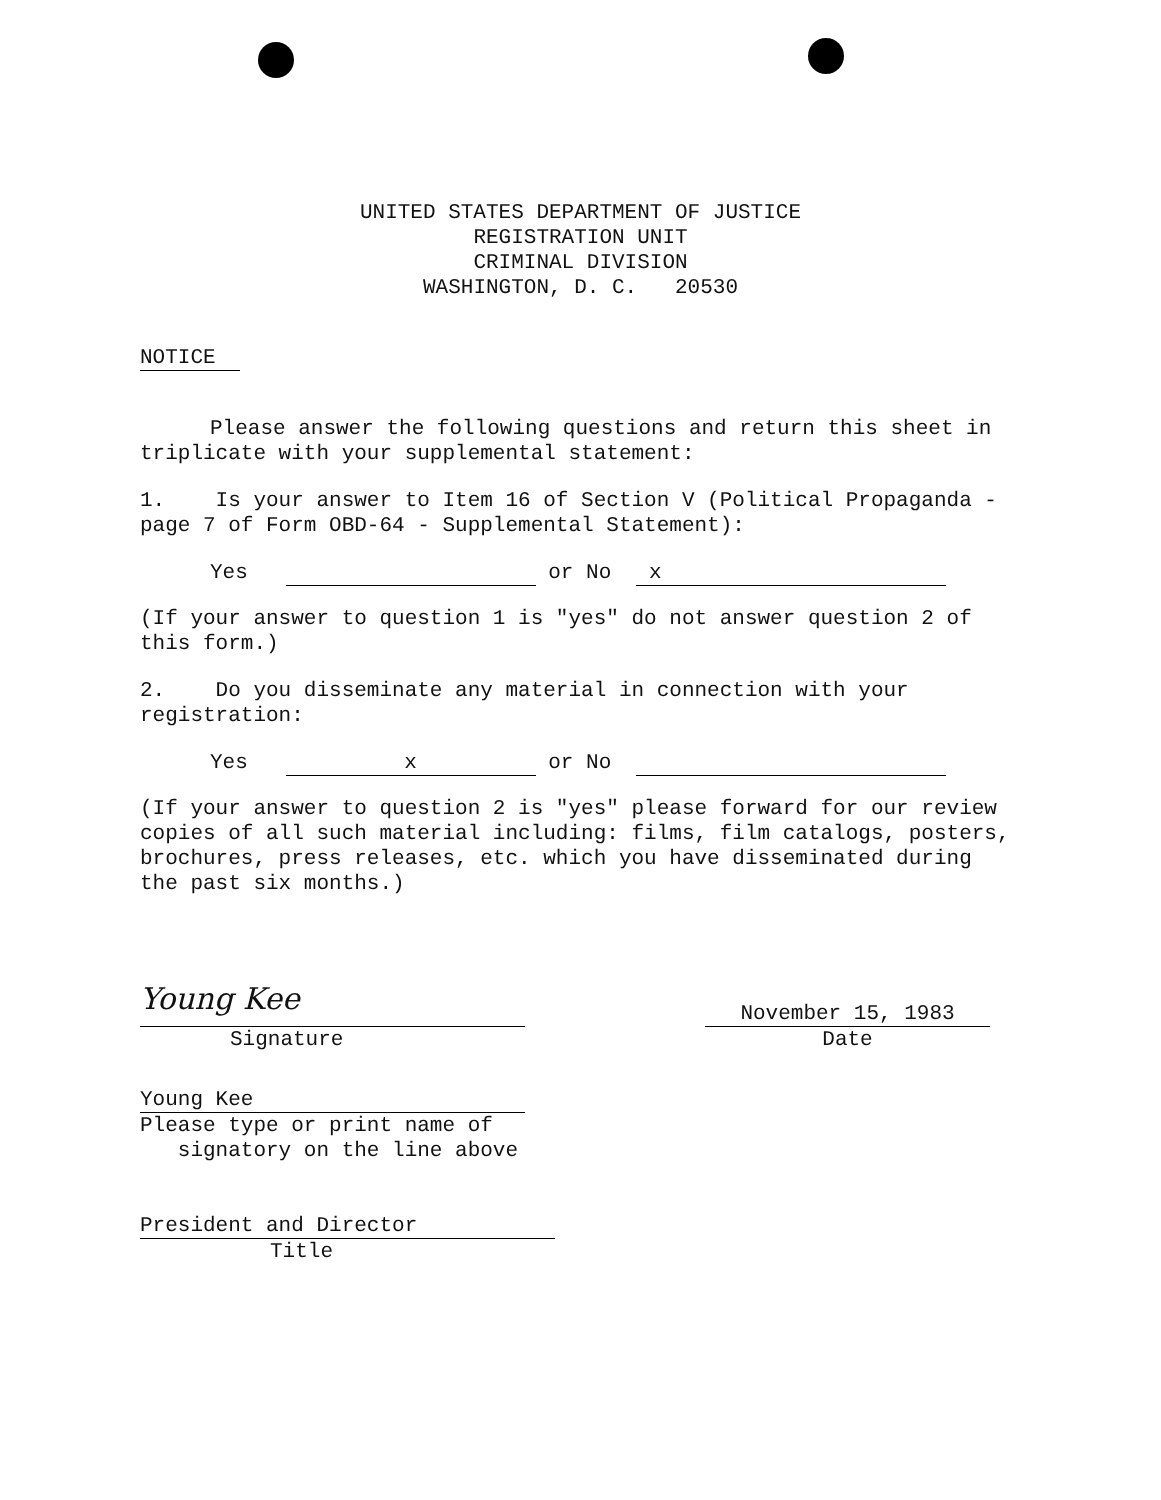UNITED STATES DEPARTMENT OF JUSTICE
REGISTRATION UNIT
CRIMINAL DIVISION
WASHINGTON, D. C. 20530
NOTICE
Please answer the following questions and return this sheet in triplicate with your supplemental statement:
1. Is your answer to Item 16 of Section V (Political Propaganda - page 7 of Form OBD-64 - Supplemental Statement):
Yes or No x
(If your answer to question 1 is "yes" do not answer question 2 of this form.)
2. Do you disseminate any material in connection with your registration:
Yes x or No
(If your answer to question 2 is "yes" please forward for our review copies of all such material including: films, film catalogs, posters, brochures, press releases, etc. which you have disseminated during the past six months.)
Young Kee
Signature
November 15, 1983
Date
Young Kee
Please type or print name of
signatory on the line above
President and Director
Title